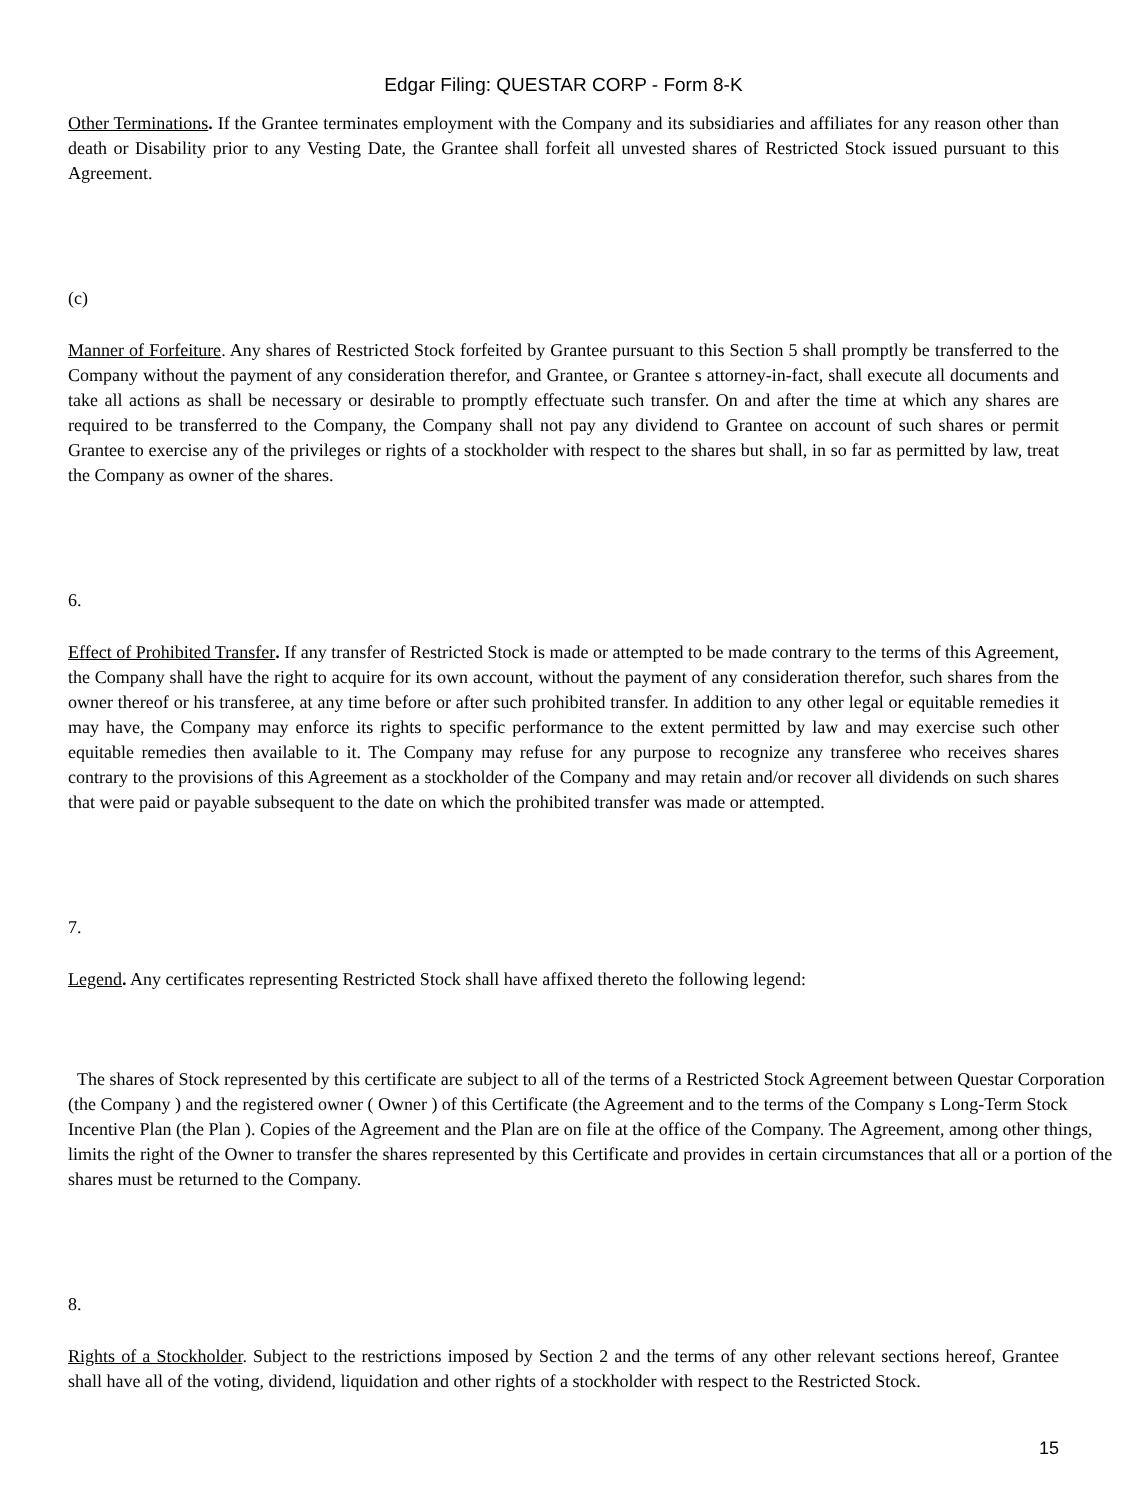Edgar Filing: QUESTAR CORP - Form 8-K
Other Terminations. If the Grantee terminates employment with the Company and its subsidiaries and affiliates for any reason other than death or Disability prior to any Vesting Date, the Grantee shall forfeit all unvested shares of Restricted Stock issued pursuant to this Agreement.
(c)
Manner of Forfeiture. Any shares of Restricted Stock forfeited by Grantee pursuant to this Section 5 shall promptly be transferred to the Company without the payment of any consideration therefor, and Grantee, or Grantee s attorney-in-fact, shall execute all documents and take all actions as shall be necessary or desirable to promptly effectuate such transfer. On and after the time at which any shares are required to be transferred to the Company, the Company shall not pay any dividend to Grantee on account of such shares or permit Grantee to exercise any of the privileges or rights of a stockholder with respect to the shares but shall, in so far as permitted by law, treat the Company as owner of the shares.
6.
Effect of Prohibited Transfer. If any transfer of Restricted Stock is made or attempted to be made contrary to the terms of this Agreement, the Company shall have the right to acquire for its own account, without the payment of any consideration therefor, such shares from the owner thereof or his transferee, at any time before or after such prohibited transfer. In addition to any other legal or equitable remedies it may have, the Company may enforce its rights to specific performance to the extent permitted by law and may exercise such other equitable remedies then available to it. The Company may refuse for any purpose to recognize any transferee who receives shares contrary to the provisions of this Agreement as a stockholder of the Company and may retain and/or recover all dividends on such shares that were paid or payable subsequent to the date on which the prohibited transfer was made or attempted.
7.
Legend. Any certificates representing Restricted Stock shall have affixed thereto the following legend:
The shares of Stock represented by this certificate are subject to all of the terms of a Restricted Stock Agreement between Questar Corporation (the Company ) and the registered owner ( Owner ) of this Certificate (the Agreement and to the terms of the Company s Long-Term Stock Incentive Plan (the Plan ). Copies of the Agreement and the Plan are on file at the office of the Company. The Agreement, among other things, limits the right of the Owner to transfer the shares represented by this Certificate and provides in certain circumstances that all or a portion of the shares must be returned to the Company.
8.
Rights of a Stockholder. Subject to the restrictions imposed by Section 2 and the terms of any other relevant sections hereof, Grantee shall have all of the voting, dividend, liquidation and other rights of a stockholder with respect to the Restricted Stock.
15